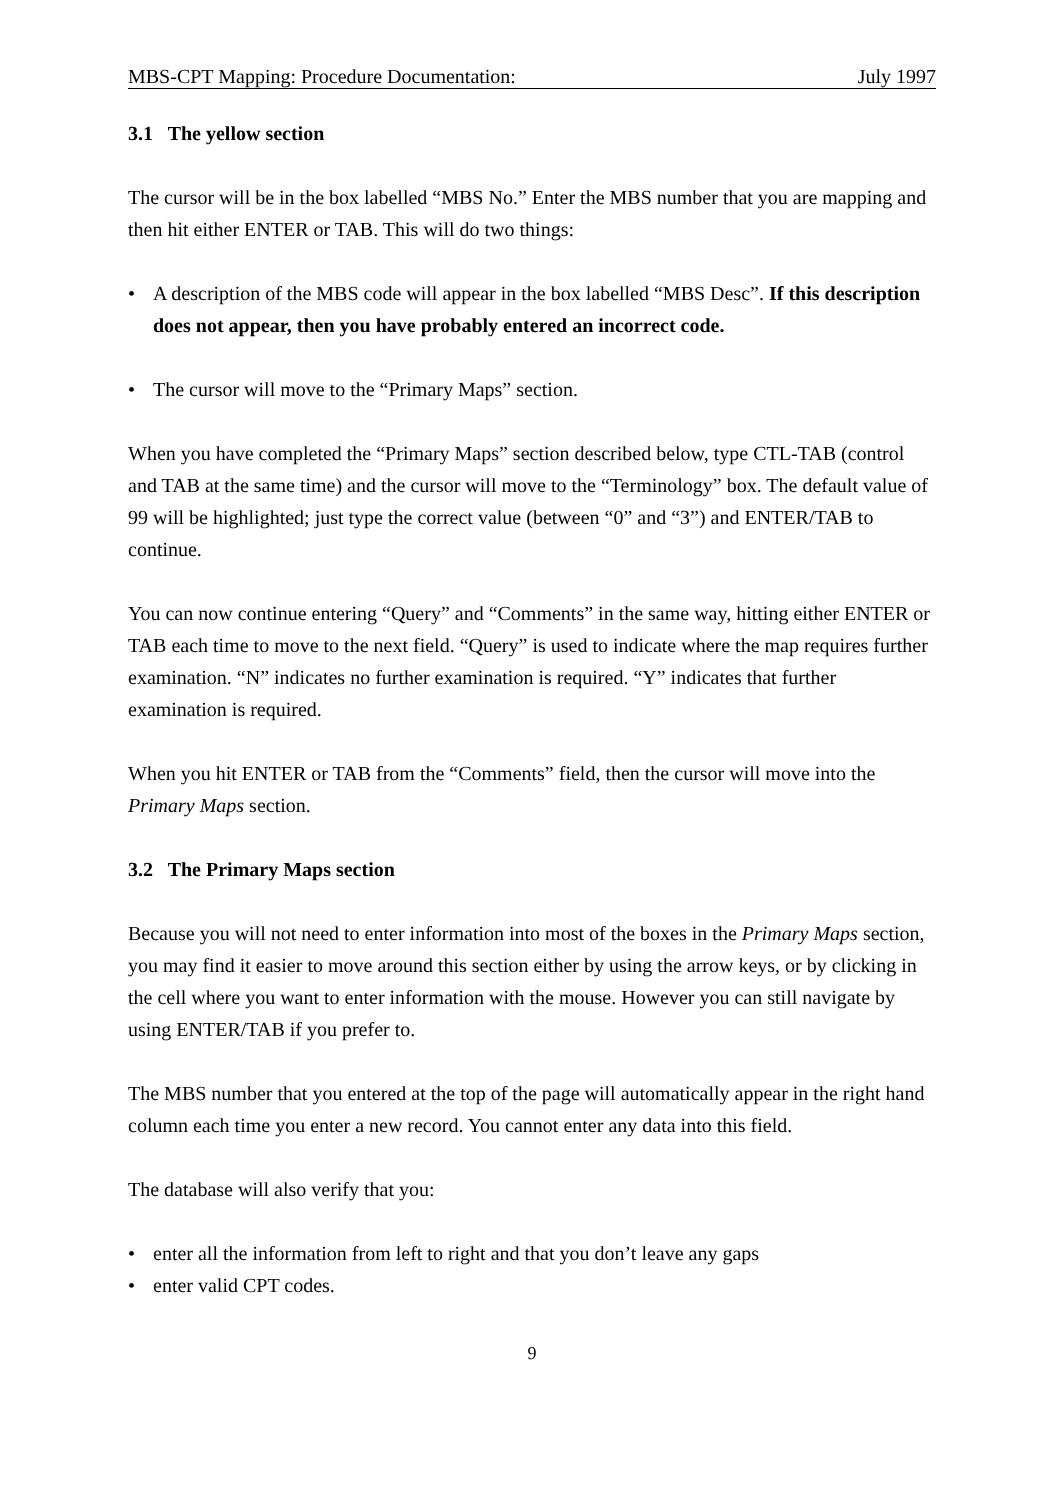MBS-CPT Mapping: Procedure Documentation: July 1997
3.1 The yellow section
The cursor will be in the box labelled “MBS No.” Enter the MBS number that you are mapping and then hit either ENTER or TAB. This will do two things:
• A description of the MBS code will appear in the box labelled “MBS Desc”. If this description does not appear, then you have probably entered an incorrect code.
• The cursor will move to the “Primary Maps” section.
When you have completed the “Primary Maps” section described below, type CTL-TAB (control and TAB at the same time) and the cursor will move to the “Terminology” box. The default value of 99 will be highlighted; just type the correct value (between “0” and “3”) and ENTER/TAB to continue.
You can now continue entering “Query” and “Comments” in the same way, hitting either ENTER or TAB each time to move to the next field. “Query” is used to indicate where the map requires further examination. “N” indicates no further examination is required. “Y” indicates that further examination is required.
When you hit ENTER or TAB from the “Comments” field, then the cursor will move into the Primary Maps section.
3.2 The Primary Maps section
Because you will not need to enter information into most of the boxes in the Primary Maps section, you may find it easier to move around this section either by using the arrow keys, or by clicking in the cell where you want to enter information with the mouse. However you can still navigate by using ENTER/TAB if you prefer to.
The MBS number that you entered at the top of the page will automatically appear in the right hand column each time you enter a new record. You cannot enter any data into this field.
The database will also verify that you:
• enter all the information from left to right and that you don’t leave any gaps
• enter valid CPT codes.
9